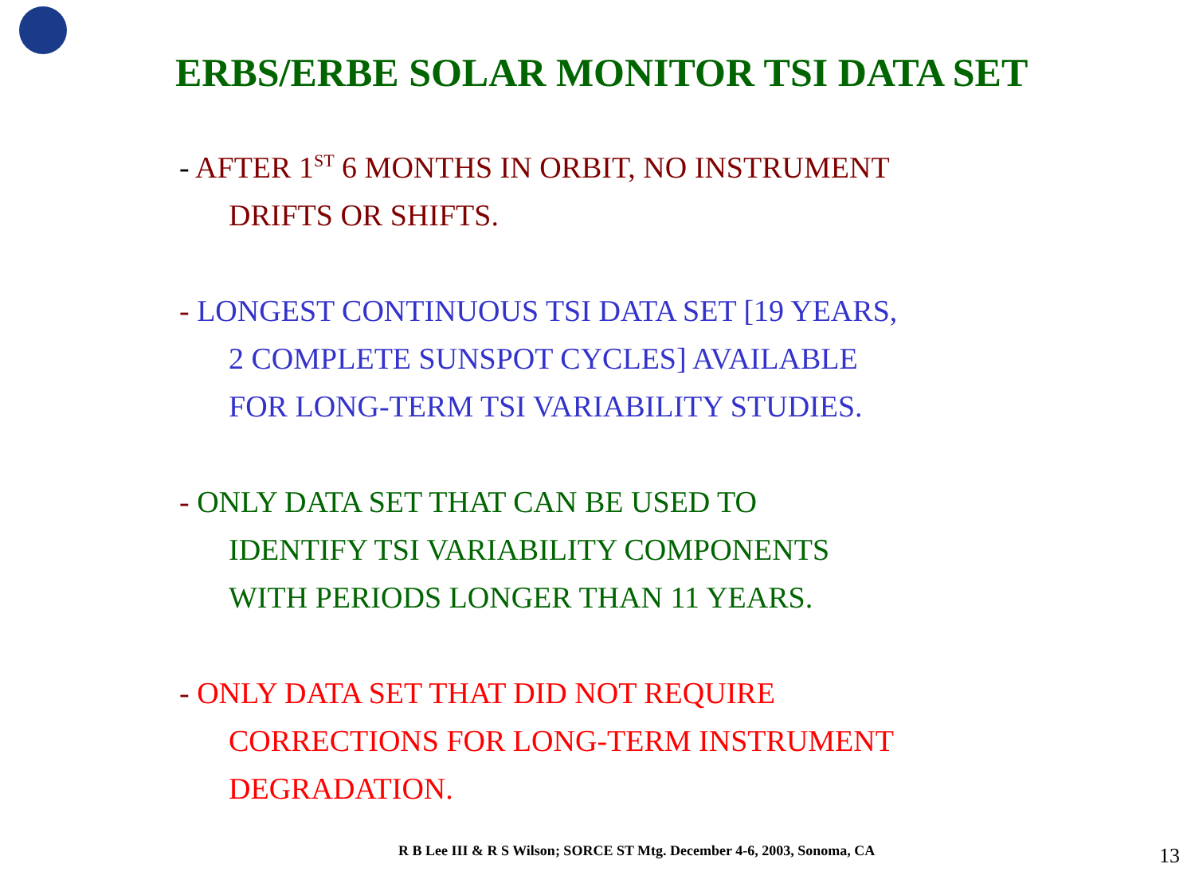ERBS/ERBE SOLAR MONITOR TSI DATA SET
- AFTER 1<sup>ST</sup> 6 MONTHS IN ORBIT, NO INSTRUMENT
DRIFTS OR SHIFTS.
- LONGEST CONTINUOUS TSI DATA SET [19 YEARS,
2 COMPLETE SUNSPOT CYCLES] AVAILABLE
FOR LONG-TERM TSI VARIABILITY STUDIES.
- ONLY DATA SET THAT CAN BE USED TO
IDENTIFY TSI VARIABILITY COMPONENTS
WITH PERIODS LONGER THAN 11 YEARS.
- ONLY DATA SET THAT DID NOT REQUIRE
CORRECTIONS FOR LONG-TERM INSTRUMENT
DEGRADATION.
R B Lee III & R S Wilson; SORCE ST Mtg. December 4-6, 2003, Sonoma, CA
13